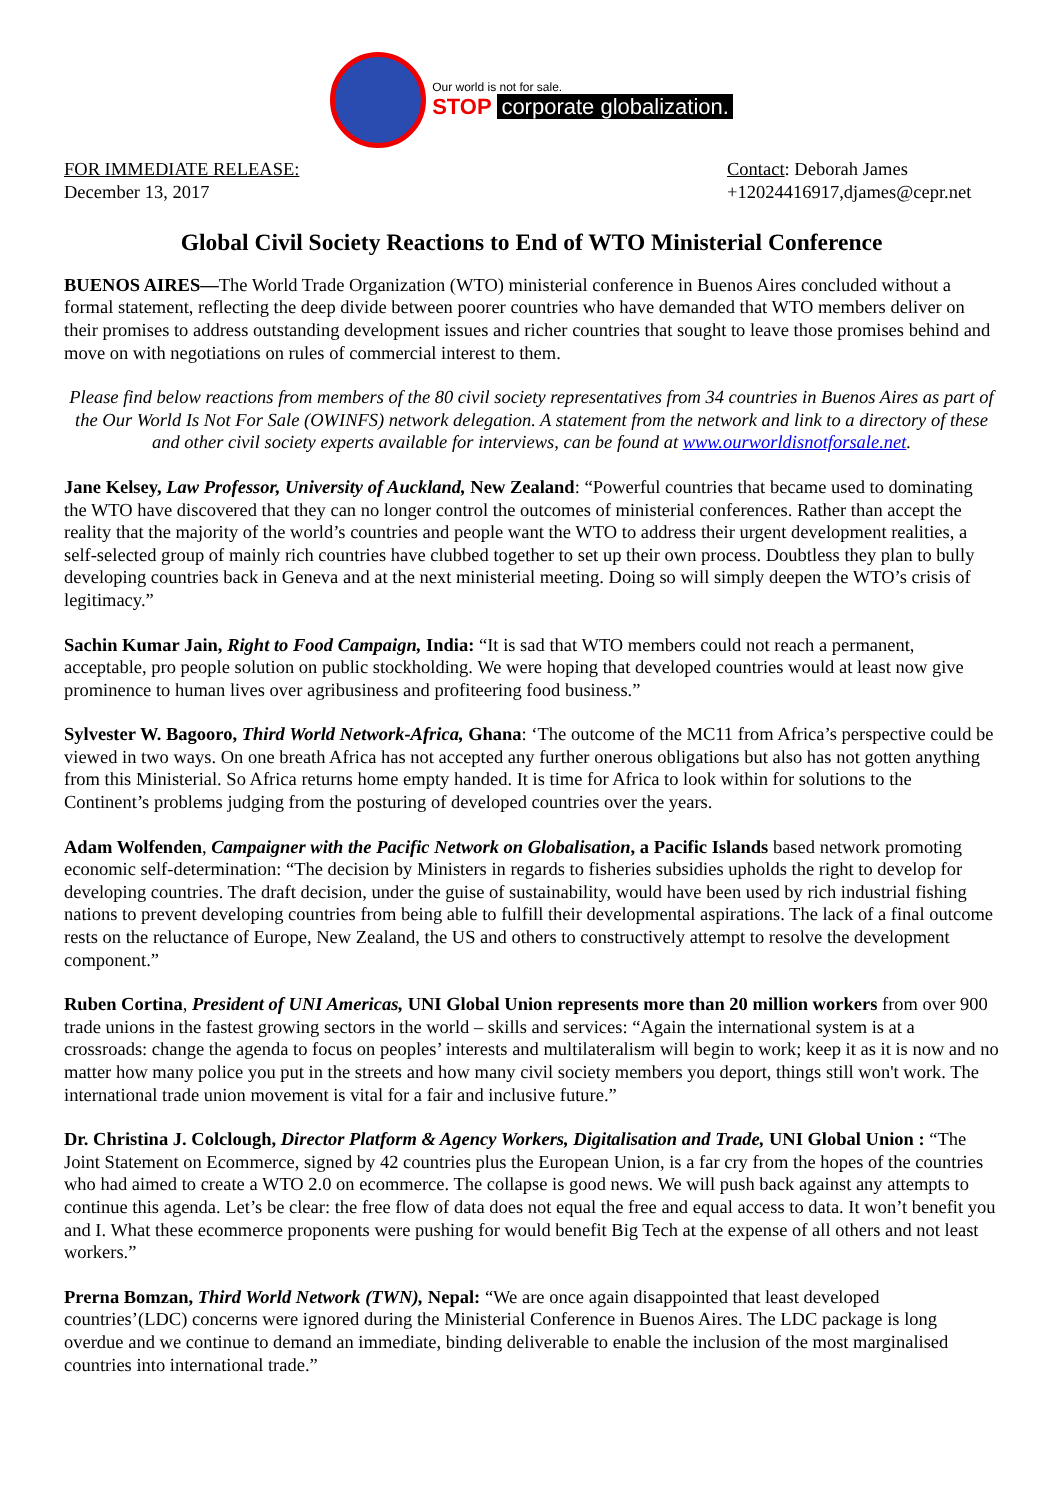Our world is not for sale.
STOP corporate globalization.
FOR IMMEDIATE RELEASE:
December 13, 2017
Contact: Deborah James
+12024416917,djames@cepr.net
Global Civil Society Reactions to End of WTO Ministerial Conference
BUENOS AIRES—The World Trade Organization (WTO) ministerial conference in Buenos Aires concluded without a formal statement, reflecting the deep divide between poorer countries who have demanded that WTO members deliver on their promises to address outstanding development issues and richer countries that sought to leave those promises behind and move on with negotiations on rules of commercial interest to them.
Please find below reactions from members of the 80 civil society representatives from 34 countries in Buenos Aires as part of the Our World Is Not For Sale (OWINFS) network delegation. A statement from the network and link to a directory of these and other civil society experts available for interviews, can be found at www.ourworldisnotforsale.net.
Jane Kelsey, Law Professor, University of Auckland, New Zealand: “Powerful countries that became used to dominating the WTO have discovered that they can no longer control the outcomes of ministerial conferences. Rather than accept the reality that the majority of the world’s countries and people want the WTO to address their urgent development realities, a self-selected group of mainly rich countries have clubbed together to set up their own process. Doubtless they plan to bully developing countries back in Geneva and at the next ministerial meeting. Doing so will simply deepen the WTO’s crisis of legitimacy.”
Sachin Kumar Jain, Right to Food Campaign, India: “It is sad that WTO members could not reach a permanent, acceptable, pro people solution on public stockholding. We were hoping that developed countries would at least now give prominence to human lives over agribusiness and profiteering food business.”
Sylvester W. Bagooro, Third World Network-Africa, Ghana: ‘The outcome of the MC11 from Africa’s perspective could be viewed in two ways. On one breath Africa has not accepted any further onerous obligations but also has not gotten anything from this Ministerial. So Africa returns home empty handed. It is time for Africa to look within for solutions to the Continent’s problems judging from the posturing of developed countries over the years.
Adam Wolfenden, Campaigner with the Pacific Network on Globalisation, a Pacific Islands based network promoting economic self-determination: “The decision by Ministers in regards to fisheries subsidies upholds the right to develop for developing countries. The draft decision, under the guise of sustainability, would have been used by rich industrial fishing nations to prevent developing countries from being able to fulfill their developmental aspirations. The lack of a final outcome rests on the reluctance of Europe, New Zealand, the US and others to constructively attempt to resolve the development component.”
Ruben Cortina, President of UNI Americas, UNI Global Union represents more than 20 million workers from over 900 trade unions in the fastest growing sectors in the world – skills and services: “Again the international system is at a crossroads: change the agenda to focus on peoples’ interests and multilateralism will begin to work; keep it as it is now and no matter how many police you put in the streets and how many civil society members you deport, things still won't work. The international trade union movement is vital for a fair and inclusive future.”
Dr. Christina J. Colclough, Director Platform & Agency Workers, Digitalisation and Trade, UNI Global Union : “The Joint Statement on Ecommerce, signed by 42 countries plus the European Union, is a far cry from the hopes of the countries who had aimed to create a WTO 2.0 on ecommerce. The collapse is good news. We will push back against any attempts to continue this agenda. Let’s be clear: the free flow of data does not equal the free and equal access to data. It won’t benefit you and I. What these ecommerce proponents were pushing for would benefit Big Tech at the expense of all others and not least workers.”
Prerna Bomzan, Third World Network (TWN), Nepal: “We are once again disappointed that least developed countries’(LDC) concerns were ignored during the Ministerial Conference in Buenos Aires. The LDC package is long overdue and we continue to demand an immediate, binding deliverable to enable the inclusion of the most marginalised countries into international trade.”